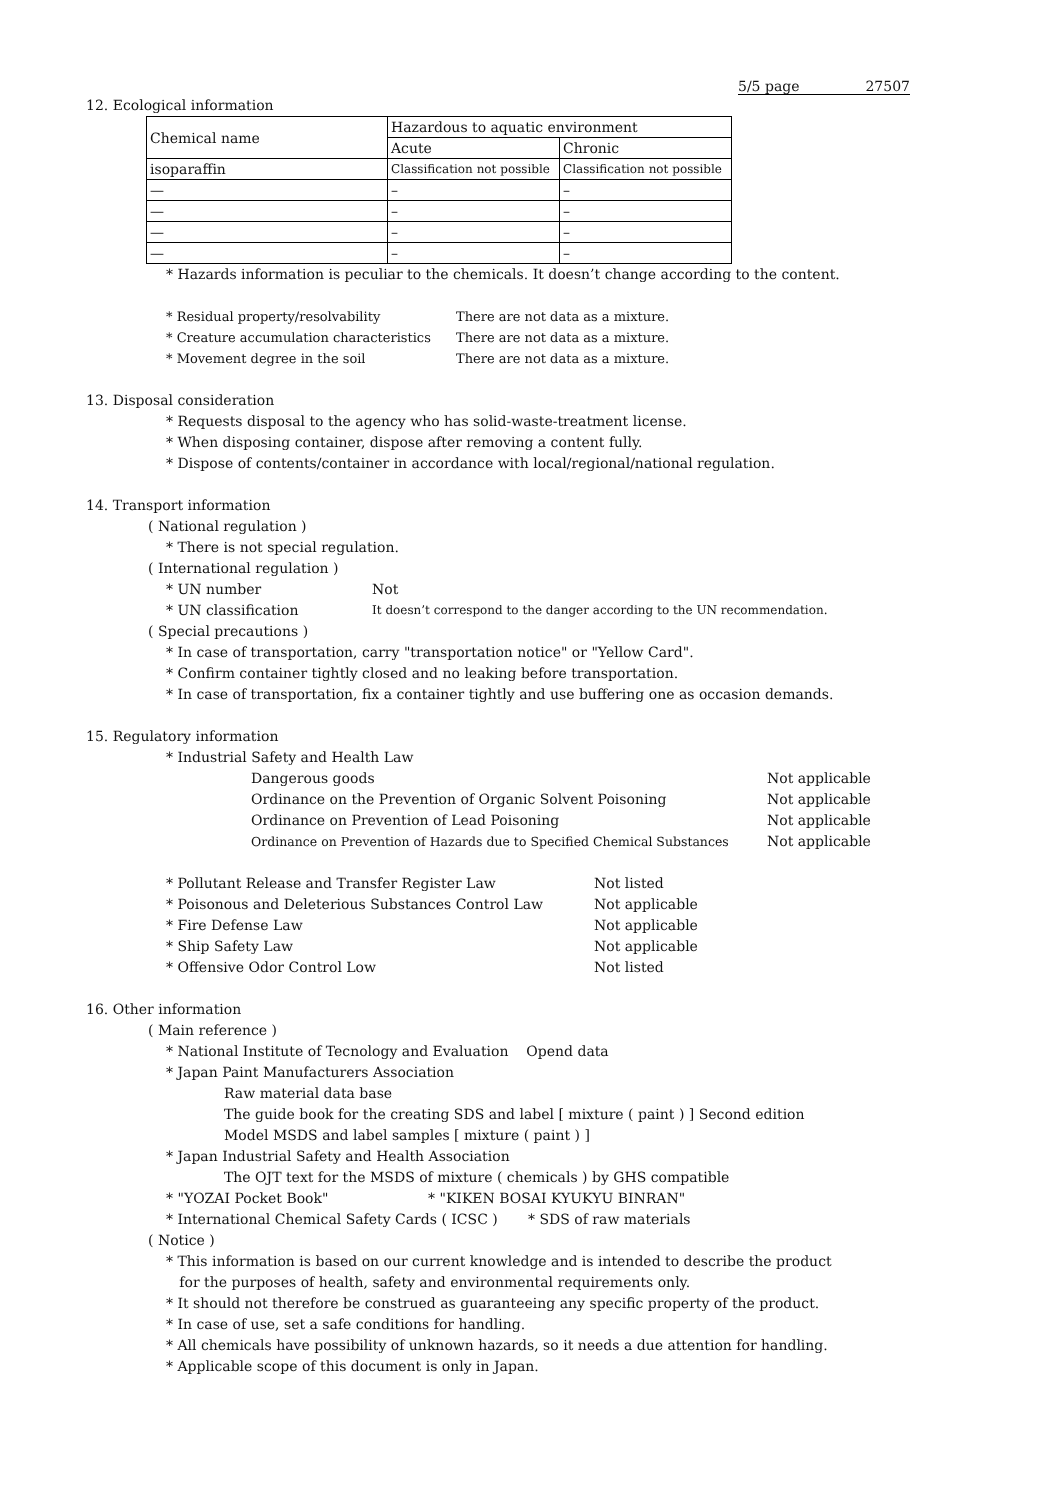5/5 page 27507
12. Ecological information
| Chemical name | Hazardous to aquatic environment | |
| | Acute | Chronic |
| isoparaffin | Classification not possible | Classification not possible |
| — | – | – |
| — | – | – |
| — | – | – |
| — | – | – |
* Hazards information is peculiar to the chemicals. It doesn’t change according to the content.
* Residual property/resolvability There are not data as a mixture.
* Creature accumulation characteristics There are not data as a mixture.
* Movement degree in the soil There are not data as a mixture.
13. Disposal consideration
* Requests disposal to the agency who has solid-waste-treatment license.
* When disposing container, dispose after removing a content fully.
* Dispose of contents/container in accordance with local/regional/national regulation.
14. Transport information
( National regulation )
* There is not special regulation.
( International regulation )
* UN number Not
* UN classification It doesn’t correspond to the danger according to the UN recommendation.
( Special precautions )
* In case of transportation, carry "transportation notice" or "Yellow Card".
* Confirm container tightly closed and no leaking before transportation.
* In case of transportation, fix a container tightly and use buffering one as occasion demands.
15. Regulatory information
* Industrial Safety and Health Law
Dangerous goods Not applicable
Ordinance on the Prevention of Organic Solvent Poisoning Not applicable
Ordinance on Prevention of Lead Poisoning Not applicable
Ordinance on Prevention of Hazards due to Specified Chemical Substances Not applicable
* Pollutant Release and Transfer Register Law Not listed
* Poisonous and Deleterious Substances Control Law Not applicable
* Fire Defense Law Not applicable
* Ship Safety Law Not applicable
* Offensive Odor Control Low Not listed
16. Other information
( Main reference )
* National Institute of Tecnology and Evaluation Opend data
* Japan Paint Manufacturers Association
Raw material data base
The guide book for the creating SDS and label [ mixture ( paint ) ] Second edition
Model MSDS and label samples [ mixture ( paint ) ]
* Japan Industrial Safety and Health Association
The OJT text for the MSDS of mixture ( chemicals ) by GHS compatible
* "YOZAI Pocket Book" * "KIKEN BOSAI KYUKYU BINRAN"
* International Chemical Safety Cards ( ICSC ) * SDS of raw materials
( Notice )
* This information is based on our current knowledge and is intended to describe the product
for the purposes of health, safety and environmental requirements only.
* It should not therefore be construed as guaranteeing any specific property of the product.
* In case of use, set a safe conditions for handling.
* All chemicals have possibility of unknown hazards, so it needs a due attention for handling.
* Applicable scope of this document is only in Japan.